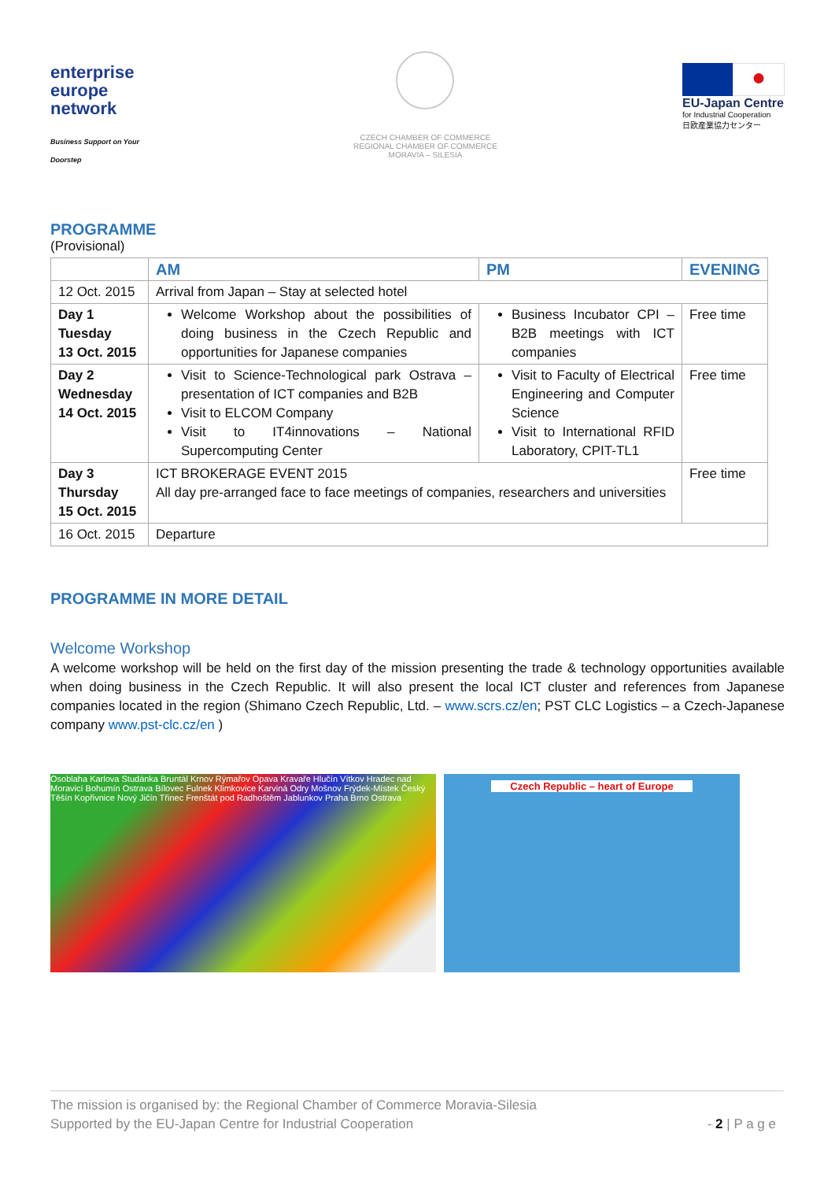enterprise
europe
network
Business Support on Your Doorstep
CZECH CHAMBER OF COMMERCE
REGIONAL CHAMBER OF COMMERCE
MORAVIA – SILESIA
●
EU-Japan Centre
for Industrial Cooperation
日欧産業協力センター
PROGRAMME
(Provisional)
| | AM | PM | EVENING |
| --- | --- | --- | --- |
| 12 Oct. 2015 | Arrival from Japan – Stay at selected hotel | | |
| Day 1 Tuesday 13 Oct. 2015 | Welcome Workshop about the possibilities of doing business in the Czech Republic and opportunities for Japanese companies | Business Incubator CPI – B2B meetings with ICT companies | Free time |
| Day 2 Wednesday 14 Oct. 2015 | Visit to Science-Technological park Ostrava – presentation of ICT companies and B2B Visit to ELCOM Company Visit to IT4innovations – National Supercomputing Center | Visit to Faculty of Electrical Engineering and Computer Science Visit to International RFID Laboratory, CPIT-TL1 | Free time |
| Day 3 Thursday 15 Oct. 2015 | ICT BROKERAGE EVENT 2015 All day pre-arranged face to face meetings of companies, researchers and universities | | Free time |
| 16 Oct. 2015 | Departure | | |
PROGRAMME IN MORE DETAIL
Welcome Workshop
A welcome workshop will be held on the first day of the mission presenting the trade & technology opportunities available when doing business in the Czech Republic. It will also present the local ICT cluster and references from Japanese companies located in the region (Shimano Czech Republic, Ltd. – www.scrs.cz/en; PST CLC Logistics – a Czech-Japanese company www.pst-clc.cz/en )
Osoblaha Karlova Studánka Bruntál Krnov Rýmařov Opava Kravaře Hlučín Vítkov Hradec nad Moravicí Bohumín Ostrava Bílovec Fulnek Klimkovice Karviná Odry Mošnov Frýdek-Místek Český Těšín Kopřivnice Nový Jičín Třinec Frenštát pod Radhoštěm Jablunkov Praha Brno Ostrava
Czech Republic – heart of Europe
The mission is organised by: the Regional Chamber of Commerce Moravia-Silesia
Supported by the EU-Japan Centre for Industrial Cooperation
- 2 | P a g e